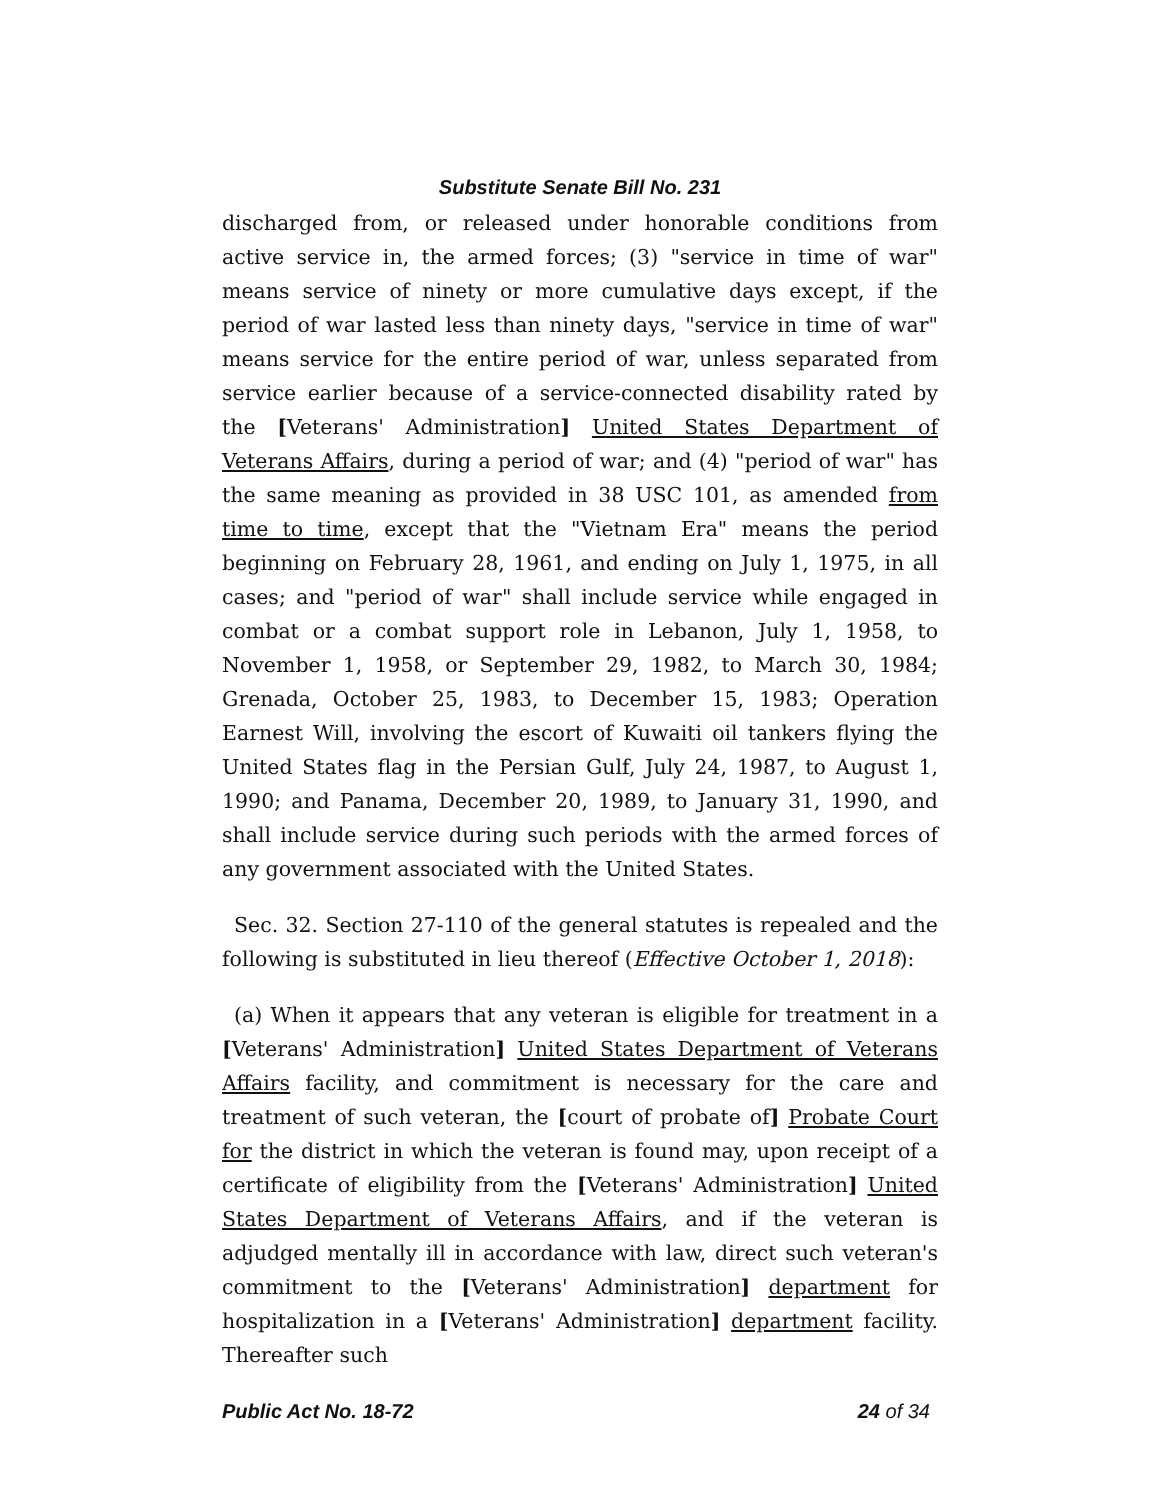Substitute Senate Bill No. 231
discharged from, or released under honorable conditions from active service in, the armed forces; (3) "service in time of war" means service of ninety or more cumulative days except, if the period of war lasted less than ninety days, "service in time of war" means service for the entire period of war, unless separated from service earlier because of a service-connected disability rated by the [Veterans' Administration] United States Department of Veterans Affairs, during a period of war; and (4) "period of war" has the same meaning as provided in 38 USC 101, as amended from time to time, except that the "Vietnam Era" means the period beginning on February 28, 1961, and ending on July 1, 1975, in all cases; and "period of war" shall include service while engaged in combat or a combat support role in Lebanon, July 1, 1958, to November 1, 1958, or September 29, 1982, to March 30, 1984; Grenada, October 25, 1983, to December 15, 1983; Operation Earnest Will, involving the escort of Kuwaiti oil tankers flying the United States flag in the Persian Gulf, July 24, 1987, to August 1, 1990; and Panama, December 20, 1989, to January 31, 1990, and shall include service during such periods with the armed forces of any government associated with the United States.
Sec. 32. Section 27-110 of the general statutes is repealed and the following is substituted in lieu thereof (Effective October 1, 2018):
(a) When it appears that any veteran is eligible for treatment in a [Veterans' Administration] United States Department of Veterans Affairs facility, and commitment is necessary for the care and treatment of such veteran, the [court of probate of] Probate Court for the district in which the veteran is found may, upon receipt of a certificate of eligibility from the [Veterans' Administration] United States Department of Veterans Affairs, and if the veteran is adjudged mentally ill in accordance with law, direct such veteran's commitment to the [Veterans' Administration] department for hospitalization in a [Veterans' Administration] department facility. Thereafter such
Public Act No. 18-72 24 of 34